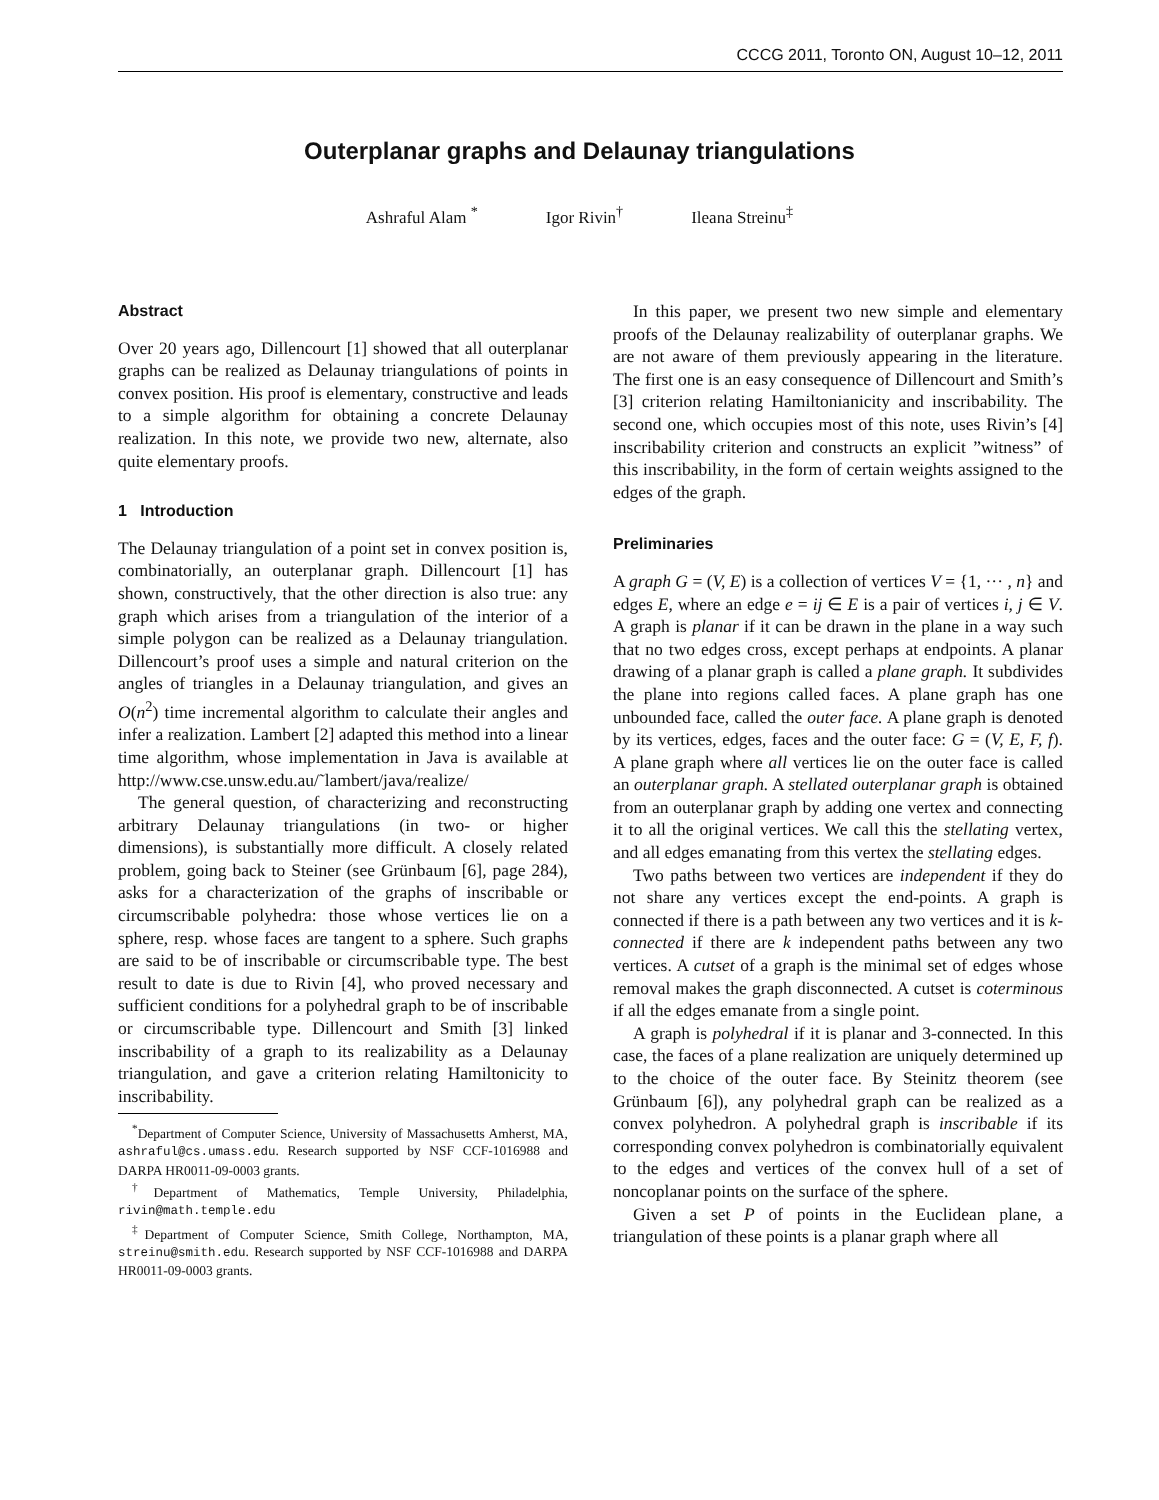CCCG 2011, Toronto ON, August 10–12, 2011
Outerplanar graphs and Delaunay triangulations
Ashraful Alam <sup>*</sup> Igor Rivin<sup>†</sup> Ileana Streinu<sup>‡</sup>
Abstract
Over 20 years ago, Dillencourt [1] showed that all outerplanar graphs can be realized as Delaunay triangulations of points in convex position. His proof is elementary, constructive and leads to a simple algorithm for obtaining a concrete Delaunay realization. In this note, we provide two new, alternate, also quite elementary proofs.
1 Introduction
The Delaunay triangulation of a point set in convex position is, combinatorially, an outerplanar graph. Dillencourt [1] has shown, constructively, that the other direction is also true: any graph which arises from a triangulation of the interior of a simple polygon can be realized as a Delaunay triangulation. Dillencourt’s proof uses a simple and natural criterion on the angles of triangles in a Delaunay triangulation, and gives an O(n<sup>2</sup>) time incremental algorithm to calculate their angles and infer a realization. Lambert [2] adapted this method into a linear time algorithm, whose implementation in Java is available at http://www.cse.unsw.edu.au/˜lambert/java/realize/
The general question, of characterizing and reconstructing arbitrary Delaunay triangulations (in two- or higher dimensions), is substantially more difficult. A closely related problem, going back to Steiner (see Grünbaum [6], page 284), asks for a characterization of the graphs of inscribable or circumscribable polyhedra: those whose vertices lie on a sphere, resp. whose faces are tangent to a sphere. Such graphs are said to be of inscribable or circumscribable type. The best result to date is due to Rivin [4], who proved necessary and sufficient conditions for a polyhedral graph to be of inscribable or circumscribable type. Dillencourt and Smith [3] linked inscribability of a graph to its realizability as a Delaunay triangulation, and gave a criterion relating Hamiltonicity to inscribability.
<sup>*</sup> Department of Computer Science, University of Massachusetts Amherst, MA, ashraful@cs.umass.edu. Research supported by NSF CCF-1016988 and DARPA HR0011-09-0003 grants.
<sup>†</sup> Department of Mathematics, Temple University, Philadelphia, rivin@math.temple.edu
<sup>‡</sup> Department of Computer Science, Smith College, Northampton, MA, streinu@smith.edu. Research supported by NSF CCF-1016988 and DARPA HR0011-09-0003 grants.
In this paper, we present two new simple and elementary proofs of the Delaunay realizability of outerplanar graphs. We are not aware of them previously appearing in the literature. The first one is an easy consequence of Dillencourt and Smith’s [3] criterion relating Hamiltonianicity and inscribability. The second one, which occupies most of this note, uses Rivin’s [4] inscribability criterion and constructs an explicit ”witness” of this inscribability, in the form of certain weights assigned to the edges of the graph.
Preliminaries
A graph G = (V, E) is a collection of vertices V = {1, ··· , n} and edges E, where an edge e = ij ∈ E is a pair of vertices i, j ∈ V. A graph is planar if it can be drawn in the plane in a way such that no two edges cross, except perhaps at endpoints. A planar drawing of a planar graph is called a plane graph. It subdivides the plane into regions called faces. A plane graph has one unbounded face, called the outer face. A plane graph is denoted by its vertices, edges, faces and the outer face: G = (V, E, F, f). A plane graph where all vertices lie on the outer face is called an outerplanar graph. A stellated outerplanar graph is obtained from an outerplanar graph by adding one vertex and connecting it to all the original vertices. We call this the stellating vertex, and all edges emanating from this vertex the stellating edges.
Two paths between two vertices are independent if they do not share any vertices except the end-points. A graph is connected if there is a path between any two vertices and it is k-connected if there are k independent paths between any two vertices. A cutset of a graph is the minimal set of edges whose removal makes the graph disconnected. A cutset is coterminous if all the edges emanate from a single point.
A graph is polyhedral if it is planar and 3-connected. In this case, the faces of a plane realization are uniquely determined up to the choice of the outer face. By Steinitz theorem (see Grünbaum [6]), any polyhedral graph can be realized as a convex polyhedron. A polyhedral graph is inscribable if its corresponding convex polyhedron is combinatorially equivalent to the edges and vertices of the convex hull of a set of noncoplanar points on the surface of the sphere.
Given a set P of points in the Euclidean plane, a triangulation of these points is a planar graph where all